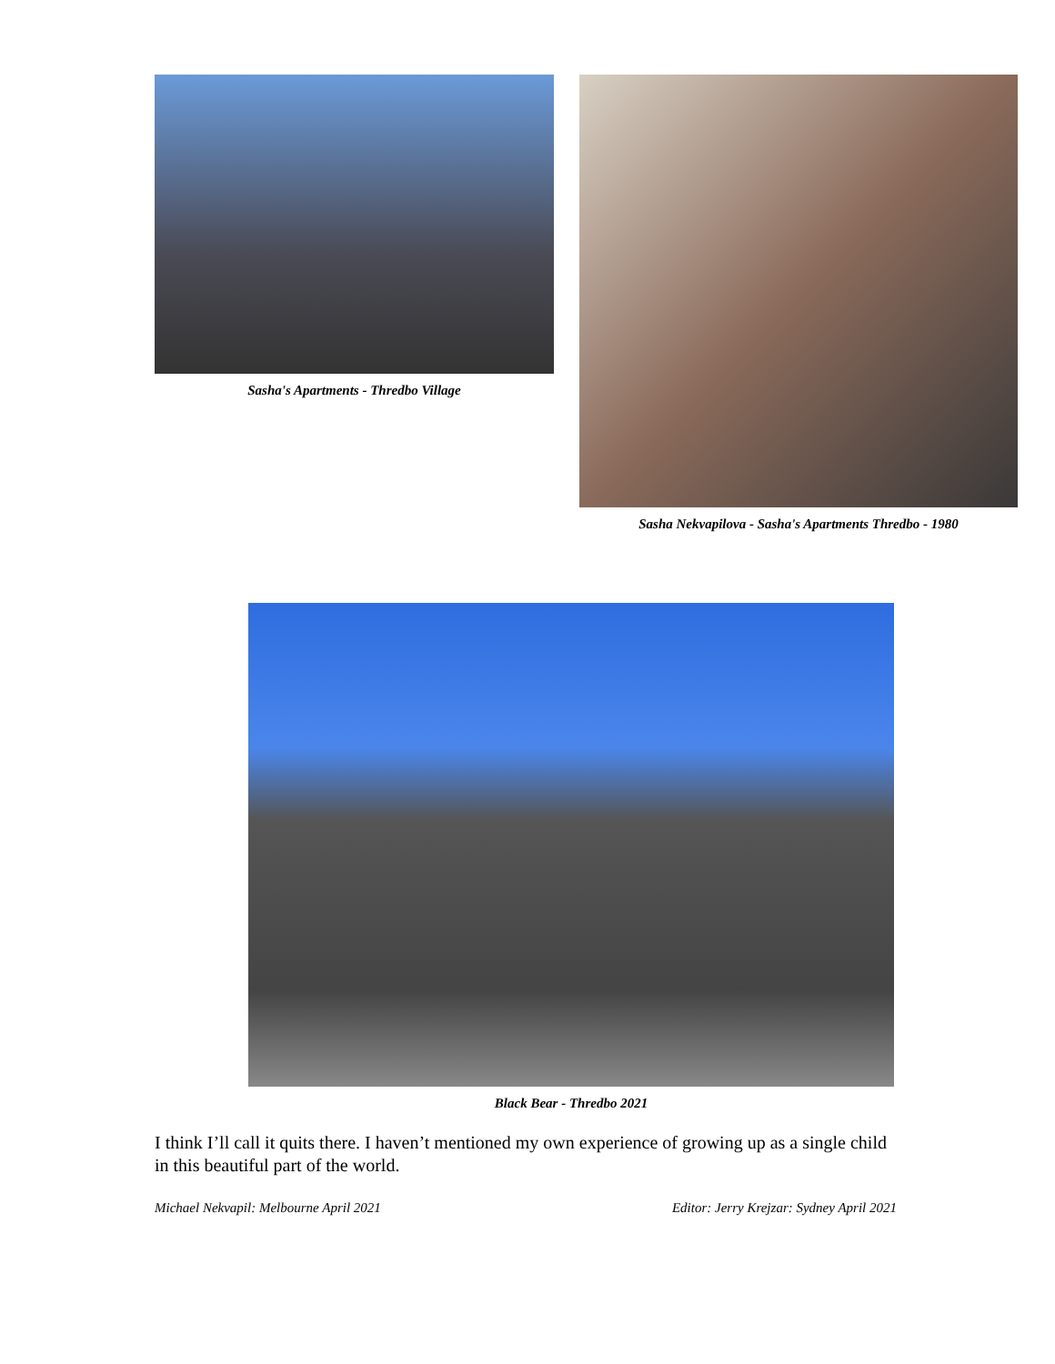Sasha's Apartments - Thredbo Village Sasha Nekvapilova - Sasha's Apartments Thredbo - 1980
Black Bear - Thredbo 2021
I think I’ll call it quits there. I haven’t mentioned my own experience of growing up as a single child in this beautiful part of the world.
Michael Nekvapil: Melbourne April 2021 Editor: Jerry Krejzar: Sydney April 2021